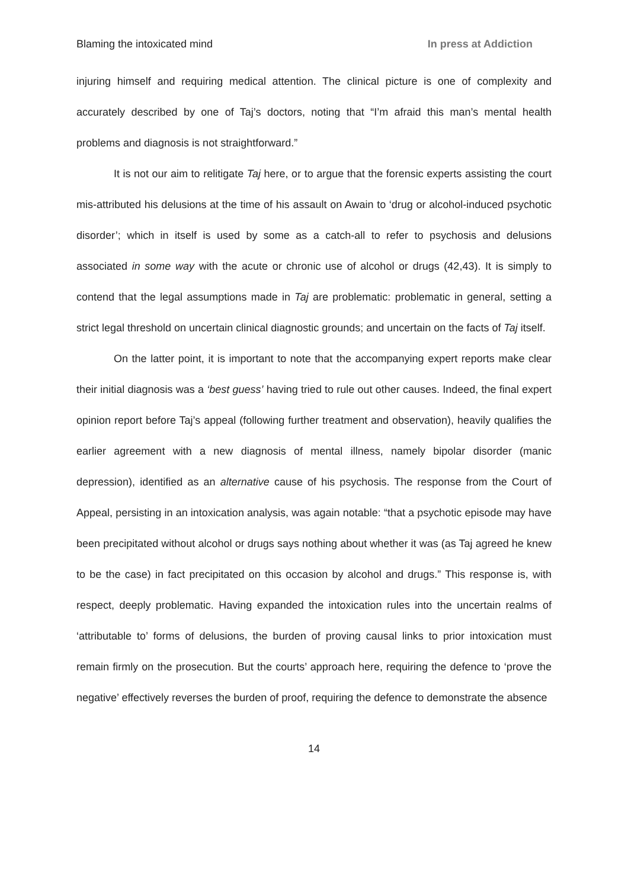Blaming the intoxicated mind In press at Addiction
injuring himself and requiring medical attention. The clinical picture is one of complexity and accurately described by one of Taj’s doctors, noting that “I’m afraid this man’s mental health problems and diagnosis is not straightforward.”
It is not our aim to relitigate Taj here, or to argue that the forensic experts assisting the court mis-attributed his delusions at the time of his assault on Awain to ‘drug or alcohol-induced psychotic disorder’; which in itself is used by some as a catch-all to refer to psychosis and delusions associated in some way with the acute or chronic use of alcohol or drugs (42,43). It is simply to contend that the legal assumptions made in Taj are problematic: problematic in general, setting a strict legal threshold on uncertain clinical diagnostic grounds; and uncertain on the facts of Taj itself.
On the latter point, it is important to note that the accompanying expert reports make clear their initial diagnosis was a ‘best guess’ having tried to rule out other causes. Indeed, the final expert opinion report before Taj’s appeal (following further treatment and observation), heavily qualifies the earlier agreement with a new diagnosis of mental illness, namely bipolar disorder (manic depression), identified as an alternative cause of his psychosis. The response from the Court of Appeal, persisting in an intoxication analysis, was again notable: “that a psychotic episode may have been precipitated without alcohol or drugs says nothing about whether it was (as Taj agreed he knew to be the case) in fact precipitated on this occasion by alcohol and drugs.” This response is, with respect, deeply problematic. Having expanded the intoxication rules into the uncertain realms of ‘attributable to’ forms of delusions, the burden of proving causal links to prior intoxication must remain firmly on the prosecution. But the courts’ approach here, requiring the defence to ‘prove the negative’ effectively reverses the burden of proof, requiring the defence to demonstrate the absence
14